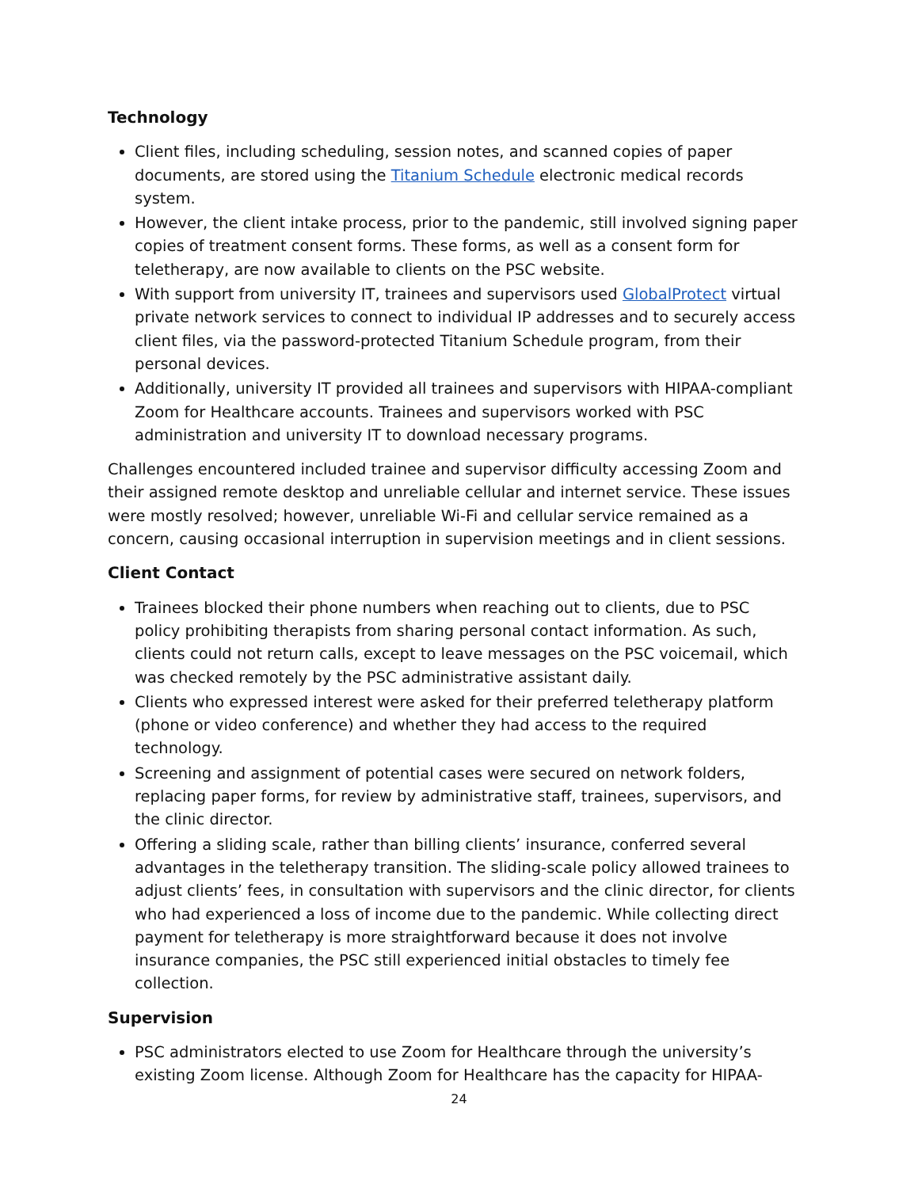Technology
Client files, including scheduling, session notes, and scanned copies of paper documents, are stored using the Titanium Schedule electronic medical records system.
However, the client intake process, prior to the pandemic, still involved signing paper copies of treatment consent forms. These forms, as well as a consent form for teletherapy, are now available to clients on the PSC website.
With support from university IT, trainees and supervisors used GlobalProtect virtual private network services to connect to individual IP addresses and to securely access client files, via the password-protected Titanium Schedule program, from their personal devices.
Additionally, university IT provided all trainees and supervisors with HIPAA-compliant Zoom for Healthcare accounts. Trainees and supervisors worked with PSC administration and university IT to download necessary programs.
Challenges encountered included trainee and supervisor difficulty accessing Zoom and their assigned remote desktop and unreliable cellular and internet service. These issues were mostly resolved; however, unreliable Wi-Fi and cellular service remained as a concern, causing occasional interruption in supervision meetings and in client sessions.
Client Contact
Trainees blocked their phone numbers when reaching out to clients, due to PSC policy prohibiting therapists from sharing personal contact information. As such, clients could not return calls, except to leave messages on the PSC voicemail, which was checked remotely by the PSC administrative assistant daily.
Clients who expressed interest were asked for their preferred teletherapy platform (phone or video conference) and whether they had access to the required technology.
Screening and assignment of potential cases were secured on network folders, replacing paper forms, for review by administrative staff, trainees, supervisors, and the clinic director.
Offering a sliding scale, rather than billing clients’ insurance, conferred several advantages in the teletherapy transition. The sliding-scale policy allowed trainees to adjust clients’ fees, in consultation with supervisors and the clinic director, for clients who had experienced a loss of income due to the pandemic. While collecting direct payment for teletherapy is more straightforward because it does not involve insurance companies, the PSC still experienced initial obstacles to timely fee collection.
Supervision
PSC administrators elected to use Zoom for Healthcare through the university’s existing Zoom license. Although Zoom for Healthcare has the capacity for HIPAA-
24